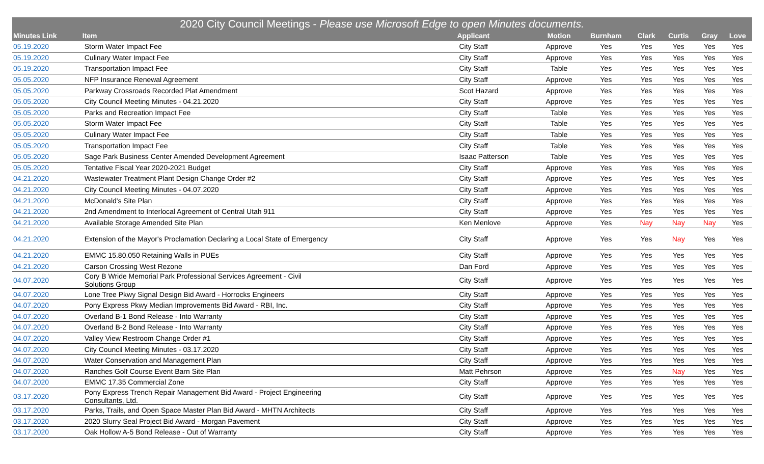2020 City Council Meetings - Please use Microsoft Edge to open Minutes documents.
| Minutes Link | Item | Applicant | Motion | Burnham | Clark | Curtis | Gray | Love |
| --- | --- | --- | --- | --- | --- | --- | --- | --- |
| 05.19.2020 | Storm Water Impact Fee | City Staff | Approve | Yes | Yes | Yes | Yes | Yes |
| 05.19.2020 | Culinary Water Impact Fee | City Staff | Approve | Yes | Yes | Yes | Yes | Yes |
| 05.19.2020 | Transportation Impact Fee | City Staff | Table | Yes | Yes | Yes | Yes | Yes |
| 05.05.2020 | NFP Insurance Renewal Agreement | City Staff | Approve | Yes | Yes | Yes | Yes | Yes |
| 05.05.2020 | Parkway Crossroads Recorded Plat Amendment | Scot Hazard | Approve | Yes | Yes | Yes | Yes | Yes |
| 05.05.2020 | City Council Meeting Minutes - 04.21.2020 | City Staff | Approve | Yes | Yes | Yes | Yes | Yes |
| 05.05.2020 | Parks and Recreation Impact Fee | City Staff | Table | Yes | Yes | Yes | Yes | Yes |
| 05.05.2020 | Storm Water Impact Fee | City Staff | Table | Yes | Yes | Yes | Yes | Yes |
| 05.05.2020 | Culinary Water Impact Fee | City Staff | Table | Yes | Yes | Yes | Yes | Yes |
| 05.05.2020 | Transportation Impact Fee | City Staff | Table | Yes | Yes | Yes | Yes | Yes |
| 05.05.2020 | Sage Park Business Center Amended Development Agreement | Isaac Patterson | Table | Yes | Yes | Yes | Yes | Yes |
| 05.05.2020 | Tentative Fiscal Year 2020-2021 Budget | City Staff | Approve | Yes | Yes | Yes | Yes | Yes |
| 04.21.2020 | Wastewater Treatment Plant Design Change Order #2 | City Staff | Approve | Yes | Yes | Yes | Yes | Yes |
| 04.21.2020 | City Council Meeting Minutes - 04.07.2020 | City Staff | Approve | Yes | Yes | Yes | Yes | Yes |
| 04.21.2020 | McDonald's Site Plan | City Staff | Approve | Yes | Yes | Yes | Yes | Yes |
| 04.21.2020 | 2nd Amendment to Interlocal Agreement of Central Utah 911 | City Staff | Approve | Yes | Yes | Yes | Yes | Yes |
| 04.21.2020 | Available Storage Amended Site Plan | Ken Menlove | Approve | Yes | Nay | Nay | Nay | Yes |
| 04.21.2020 | Extension of the Mayor's Proclamation Declaring a Local State of Emergency | City Staff | Approve | Yes | Yes | Nay | Yes | Yes |
| 04.21.2020 | EMMC 15.80.050 Retaining Walls in PUEs | City Staff | Approve | Yes | Yes | Yes | Yes | Yes |
| 04.21.2020 | Carson Crossing West Rezone | Dan Ford | Approve | Yes | Yes | Yes | Yes | Yes |
| 04.07.2020 | Cory B Wride Memorial Park Professional Services Agreement - Civil Solutions Group | City Staff | Approve | Yes | Yes | Yes | Yes | Yes |
| 04.07.2020 | Lone Tree Pkwy Signal Design Bid Award - Horrocks Engineers | City Staff | Approve | Yes | Yes | Yes | Yes | Yes |
| 04.07.2020 | Pony Express Pkwy Median Improvements Bid Award - RBI, Inc. | City Staff | Approve | Yes | Yes | Yes | Yes | Yes |
| 04.07.2020 | Overland B-1 Bond Release - Into Warranty | City Staff | Approve | Yes | Yes | Yes | Yes | Yes |
| 04.07.2020 | Overland B-2 Bond Release - Into Warranty | City Staff | Approve | Yes | Yes | Yes | Yes | Yes |
| 04.07.2020 | Valley View Restroom Change Order #1 | City Staff | Approve | Yes | Yes | Yes | Yes | Yes |
| 04.07.2020 | City Council Meeting Minutes - 03.17.2020 | City Staff | Approve | Yes | Yes | Yes | Yes | Yes |
| 04.07.2020 | Water Conservation and Management Plan | City Staff | Approve | Yes | Yes | Yes | Yes | Yes |
| 04.07.2020 | Ranches Golf Course Event Barn Site Plan | Matt Pehrson | Approve | Yes | Yes | Nay | Yes | Yes |
| 04.07.2020 | EMMC 17.35 Commercial Zone | City Staff | Approve | Yes | Yes | Yes | Yes | Yes |
| 03.17.2020 | Pony Express Trench Repair Management Bid Award - Project Engineering Consultants, Ltd. | City Staff | Approve | Yes | Yes | Yes | Yes | Yes |
| 03.17.2020 | Parks, Trails, and Open Space Master Plan Bid Award - MHTN Architects | City Staff | Approve | Yes | Yes | Yes | Yes | Yes |
| 03.17.2020 | 2020 Slurry Seal Project Bid Award - Morgan Pavement | City Staff | Approve | Yes | Yes | Yes | Yes | Yes |
| 03.17.2020 | Oak Hollow A-5 Bond Release - Out of Warranty | City Staff | Approve | Yes | Yes | Yes | Yes | Yes |